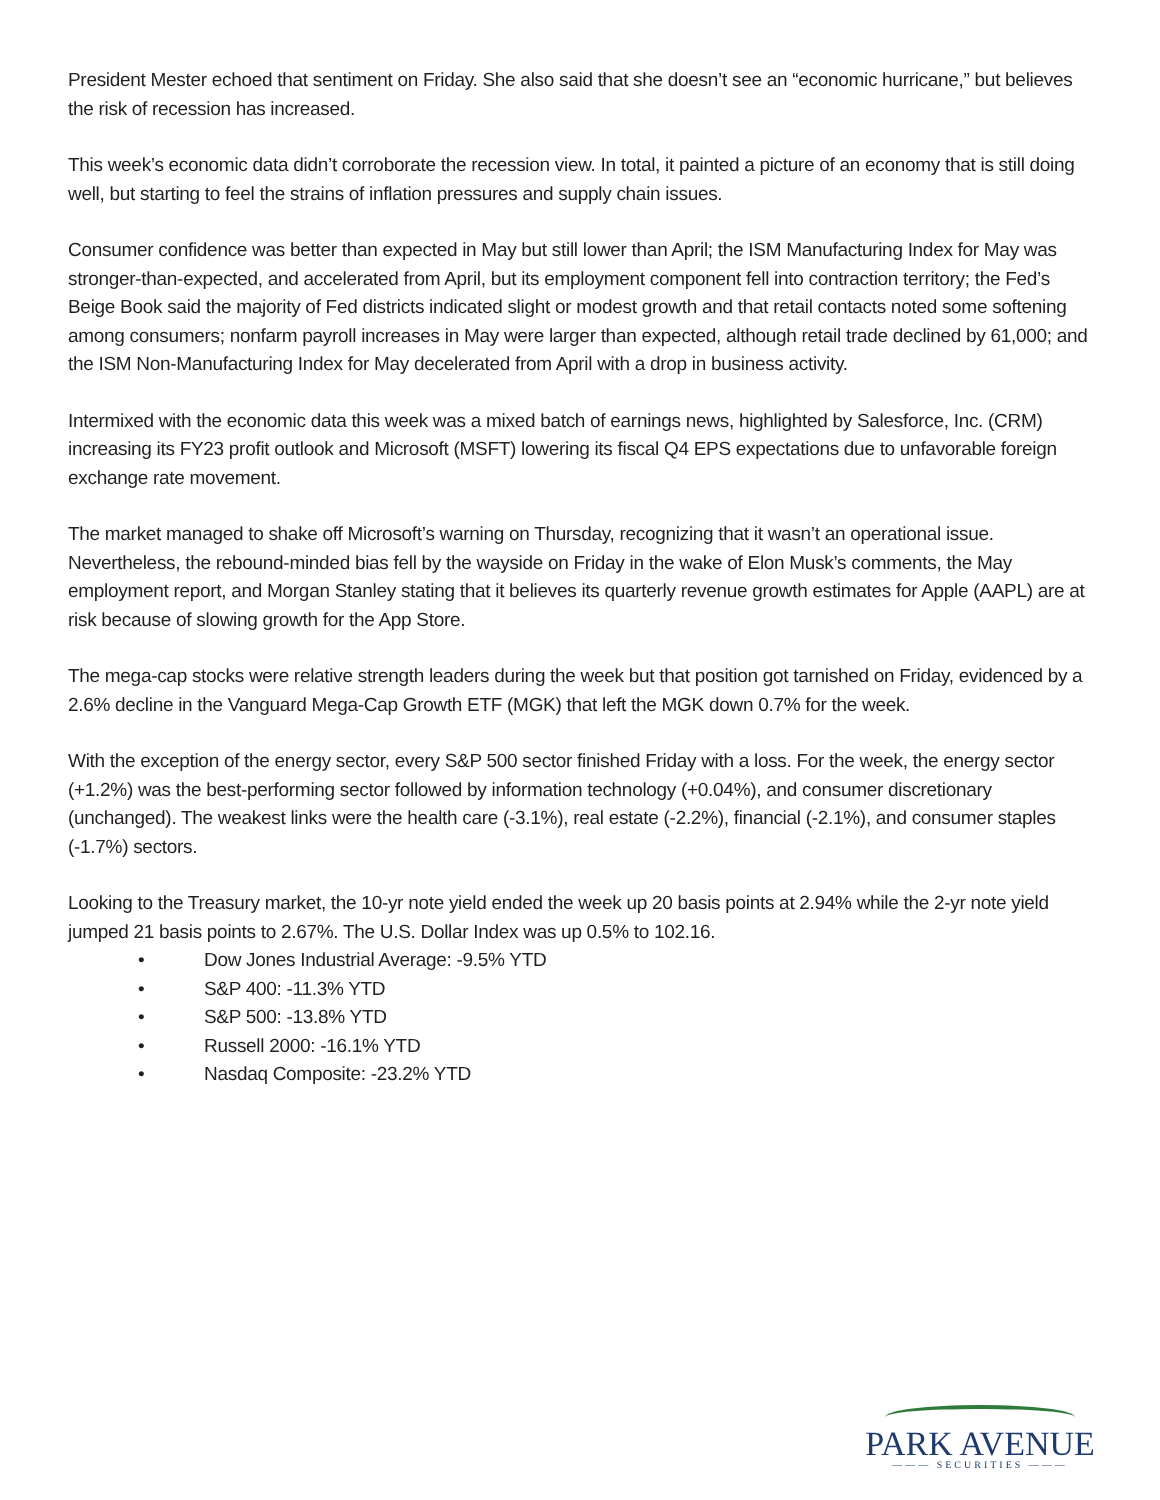President Mester echoed that sentiment on Friday. She also said that she doesn’t see an “economic hurricane,” but believes the risk of recession has increased.
This week’s economic data didn’t corroborate the recession view. In total, it painted a picture of an economy that is still doing well, but starting to feel the strains of inflation pressures and supply chain issues.
Consumer confidence was better than expected in May but still lower than April; the ISM Manufacturing Index for May was stronger-than-expected, and accelerated from April, but its employment component fell into contraction territory; the Fed’s Beige Book said the majority of Fed districts indicated slight or modest growth and that retail contacts noted some softening among consumers; nonfarm payroll increases in May were larger than expected, although retail trade declined by 61,000; and the ISM Non-Manufacturing Index for May decelerated from April with a drop in business activity.
Intermixed with the economic data this week was a mixed batch of earnings news, highlighted by Salesforce, Inc. (CRM) increasing its FY23 profit outlook and Microsoft (MSFT) lowering its fiscal Q4 EPS expectations due to unfavorable foreign exchange rate movement.
The market managed to shake off Microsoft’s warning on Thursday, recognizing that it wasn’t an operational issue. Nevertheless, the rebound-minded bias fell by the wayside on Friday in the wake of Elon Musk’s comments, the May employment report, and Morgan Stanley stating that it believes its quarterly revenue growth estimates for Apple (AAPL) are at risk because of slowing growth for the App Store.
The mega-cap stocks were relative strength leaders during the week but that position got tarnished on Friday, evidenced by a 2.6% decline in the Vanguard Mega-Cap Growth ETF (MGK) that left the MGK down 0.7% for the week.
With the exception of the energy sector, every S&P 500 sector finished Friday with a loss. For the week, the energy sector (+1.2%) was the best-performing sector followed by information technology (+0.04%), and consumer discretionary (unchanged). The weakest links were the health care (-3.1%), real estate (-2.2%), financial (-2.1%), and consumer staples (-1.7%) sectors.
Looking to the Treasury market, the 10-yr note yield ended the week up 20 basis points at 2.94% while the 2-yr note yield jumped 21 basis points to 2.67%. The U.S. Dollar Index was up 0.5% to 102.16.
• Dow Jones Industrial Average: -9.5% YTD
• S&P 400: -11.3% YTD
• S&P 500: -13.8% YTD
• Russell 2000: -16.1% YTD
• Nasdaq Composite: -23.2% YTD
PARK AVENUE
——— SECURITIES ———